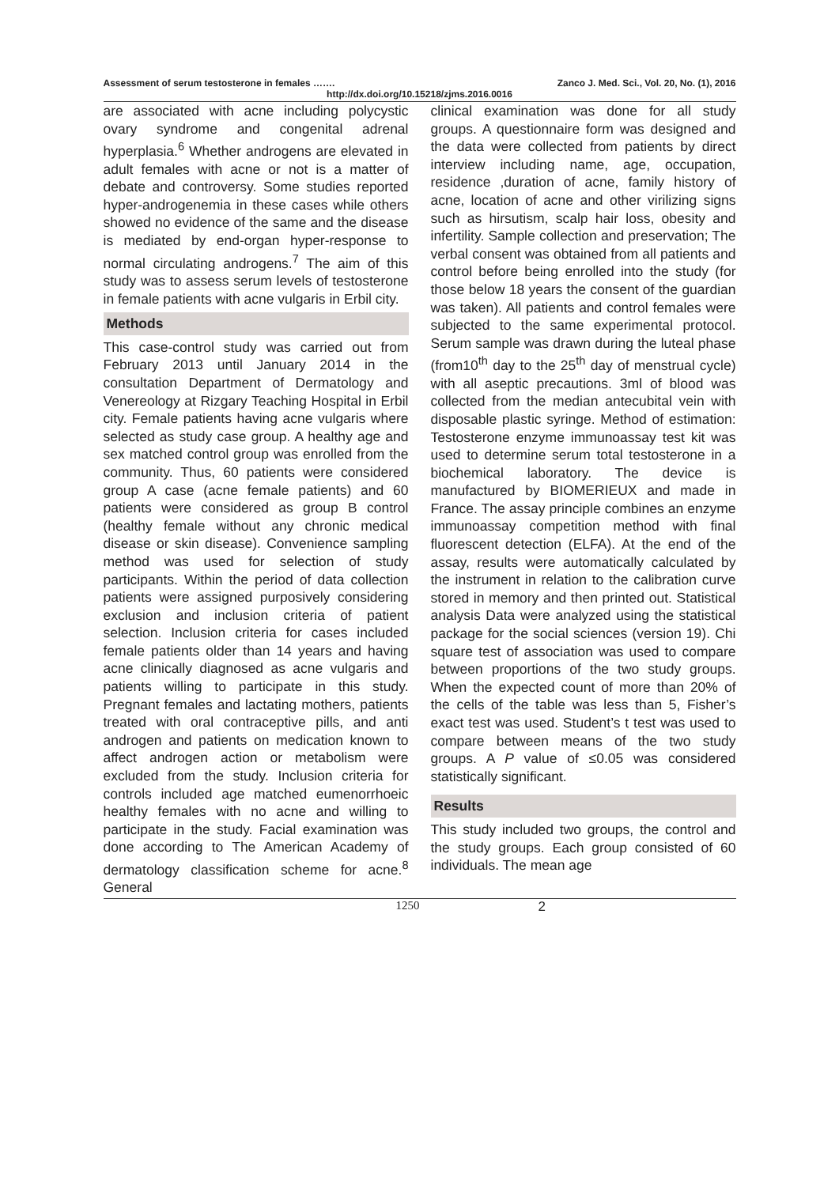Assessment of serum testosterone in females ……. Zanco J. Med. Sci., Vol. 20, No. (1), 2016
http://dx.doi.org/10.15218/zjms.2016.0016
are associated with acne including polycystic ovary syndrome and congenital adrenal hyperplasia.<sup>6</sup> Whether androgens are elevated in adult females with acne or not is a matter of debate and controversy. Some studies reported hyper-androgenemia in these cases while others showed no evidence of the same and the disease is mediated by end-organ hyper-response to normal circulating androgens.<sup>7</sup> The aim of this study was to assess serum levels of testosterone in female patients with acne vulgaris in Erbil city.
Methods
This case-control study was carried out from February 2013 until January 2014 in the consultation Department of Dermatology and Venereology at Rizgary Teaching Hospital in Erbil city. Female patients having acne vulgaris where selected as study case group. A healthy age and sex matched control group was enrolled from the community. Thus, 60 patients were considered group A case (acne female patients) and 60 patients were considered as group B control (healthy female without any chronic medical disease or skin disease). Convenience sampling method was used for selection of study participants. Within the period of data collection patients were assigned purposively considering exclusion and inclusion criteria of patient selection. Inclusion criteria for cases included female patients older than 14 years and having acne clinically diagnosed as acne vulgaris and patients willing to participate in this study. Pregnant females and lactating mothers, patients treated with oral contraceptive pills, and anti androgen and patients on medication known to affect androgen action or metabolism were excluded from the study. Inclusion criteria for controls included age matched eumenorrhoeic healthy females with no acne and willing to participate in the study. Facial examination was done according to The American Academy of dermatology classification scheme for acne.<sup>8</sup> General
clinical examination was done for all study groups. A questionnaire form was designed and the data were collected from patients by direct interview including name, age, occupation, residence ,duration of acne, family history of acne, location of acne and other virilizing signs such as hirsutism, scalp hair loss, obesity and infertility. Sample collection and preservation; The verbal consent was obtained from all patients and control before being enrolled into the study (for those below 18 years the consent of the guardian was taken). All patients and control females were subjected to the same experimental protocol. Serum sample was drawn during the luteal phase (from10<sup>th</sup> day to the 25<sup>th</sup> day of menstrual cycle) with all aseptic precautions. 3ml of blood was collected from the median antecubital vein with disposable plastic syringe. Method of estimation: Testosterone enzyme immunoassay test kit was used to determine serum total testosterone in a biochemical laboratory. The device is manufactured by BIOMERIEUX and made in France. The assay principle combines an enzyme immunoassay competition method with final fluorescent detection (ELFA). At the end of the assay, results were automatically calculated by the instrument in relation to the calibration curve stored in memory and then printed out. Statistical analysis Data were analyzed using the statistical package for the social sciences (version 19). Chi square test of association was used to compare between proportions of the two study groups. When the expected count of more than 20% of the cells of the table was less than 5, Fisher’s exact test was used. Student’s t test was used to compare between means of the two study groups. A P value of ≤0.05 was considered statistically significant.
Results
This study included two groups, the control and the study groups. Each group consisted of 60 individuals. The mean age
1250 2